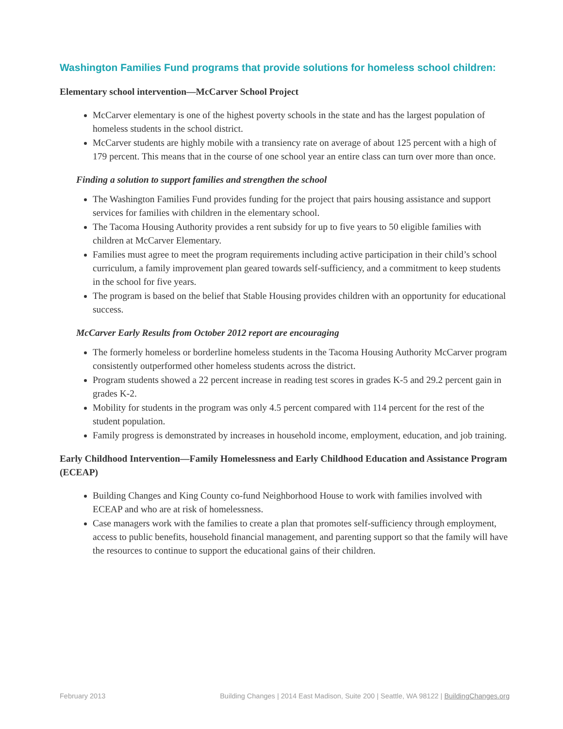Washington Families Fund programs that provide solutions for homeless school children:
Elementary school intervention—McCarver School Project
McCarver elementary is one of the highest poverty schools in the state and has the largest population of homeless students in the school district.
McCarver students are highly mobile with a transiency rate on average of about 125 percent with a high of 179 percent. This means that in the course of one school year an entire class can turn over more than once.
Finding a solution to support families and strengthen the school
The Washington Families Fund provides funding for the project that pairs housing assistance and support services for families with children in the elementary school.
The Tacoma Housing Authority provides a rent subsidy for up to five years to 50 eligible families with children at McCarver Elementary.
Families must agree to meet the program requirements including active participation in their child’s school curriculum, a family improvement plan geared towards self-sufficiency, and a commitment to keep students in the school for five years.
The program is based on the belief that Stable Housing provides children with an opportunity for educational success.
McCarver Early Results from October 2012 report are encouraging
The formerly homeless or borderline homeless students in the Tacoma Housing Authority McCarver program consistently outperformed other homeless students across the district.
Program students showed a 22 percent increase in reading test scores in grades K-5 and 29.2 percent gain in grades K-2.
Mobility for students in the program was only 4.5 percent compared with 114 percent for the rest of the student population.
Family progress is demonstrated by increases in household income, employment, education, and job training.
Early Childhood Intervention—Family Homelessness and Early Childhood Education and Assistance Program (ECEAP)
Building Changes and King County co-fund Neighborhood House to work with families involved with ECEAP and who are at risk of homelessness.
Case managers work with the families to create a plan that promotes self-sufficiency through employment, access to public benefits, household financial management, and parenting support so that the family will have the resources to continue to support the educational gains of their children.
February 2013 Building Changes | 2014 East Madison, Suite 200 | Seattle, WA 98122 | BuildingChanges.org